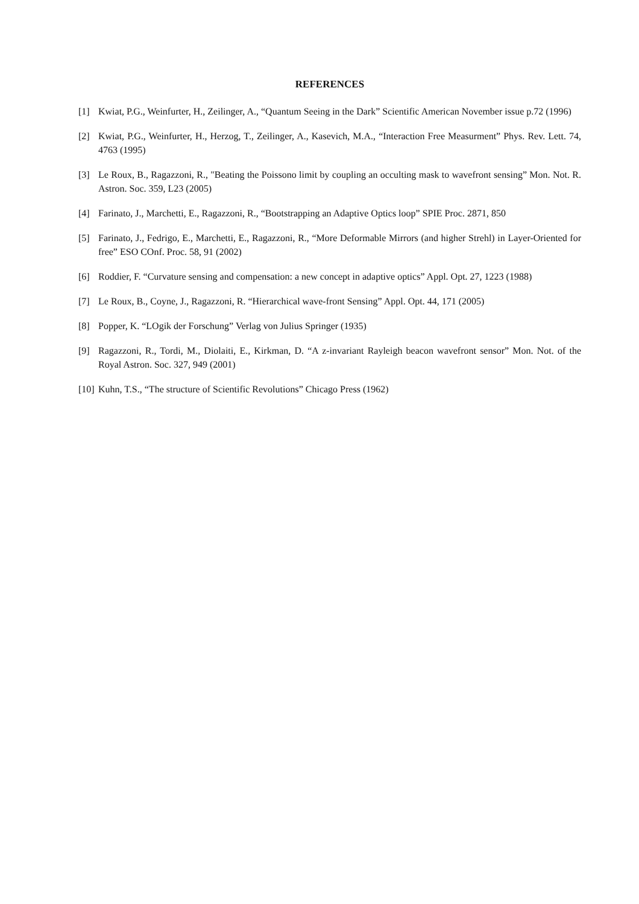REFERENCES
[1] Kwiat, P.G., Weinfurter, H., Zeilinger, A., “Quantum Seeing in the Dark” Scientific American November issue p.72 (1996)
[2] Kwiat, P.G., Weinfurter, H., Herzog, T., Zeilinger, A., Kasevich, M.A., “Interaction Free Measurment” Phys. Rev. Lett. 74, 4763 (1995)
[3] Le Roux, B., Ragazzoni, R., "Beating the Poissono limit by coupling an occulting mask to wavefront sensing” Mon. Not. R. Astron. Soc. 359, L23 (2005)
[4] Farinato, J., Marchetti, E., Ragazzoni, R., “Bootstrapping an Adaptive Optics loop” SPIE Proc. 2871, 850
[5] Farinato, J., Fedrigo, E., Marchetti, E., Ragazzoni, R., “More Deformable Mirrors (and higher Strehl) in Layer-Oriented for free” ESO COnf. Proc. 58, 91 (2002)
[6] Roddier, F. “Curvature sensing and compensation: a new concept in adaptive optics” Appl. Opt. 27, 1223 (1988)
[7] Le Roux, B., Coyne, J., Ragazzoni, R. “Hierarchical wave-front Sensing” Appl. Opt. 44, 171 (2005)
[8] Popper, K. “LOgik der Forschung” Verlag von Julius Springer (1935)
[9] Ragazzoni, R., Tordi, M., Diolaiti, E., Kirkman, D. “A z-invariant Rayleigh beacon wavefront sensor” Mon. Not. of the Royal Astron. Soc. 327, 949 (2001)
[10] Kuhn, T.S., “The structure of Scientific Revolutions” Chicago Press (1962)